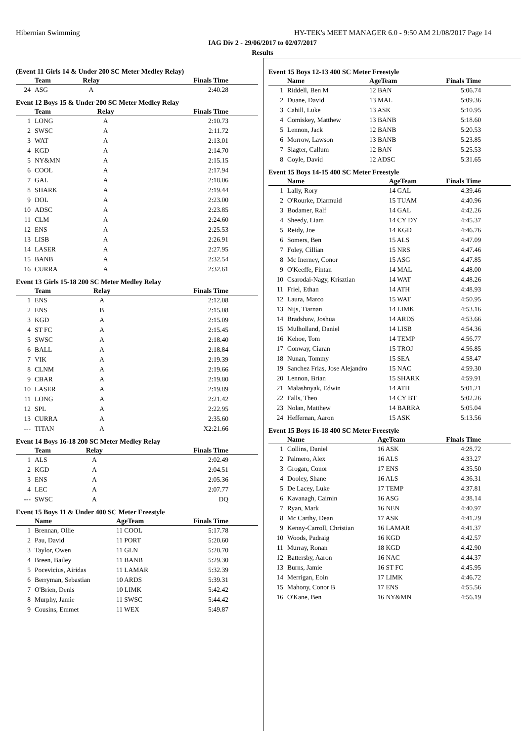Hibernian Swimming HY-TEK's MEET MANAGER 6.0 - 9:50 AM 21/08/2017 Page 14
IAG Div 2 - 29/06/2017 to 02/07/2017
Results
(Event 11 Girls 14 & Under 200 SC Meter Medley Relay)
| | Team | Relay | Finals Time |
| --- | --- | --- | --- |
| 24 | ASG | A | 2:40.28 |
Event 12 Boys 15 & Under 200 SC Meter Medley Relay
| | Team | Relay | Finals Time |
| --- | --- | --- | --- |
| 1 | LONG | A | 2:10.73 |
| 2 | SWSC | A | 2:11.72 |
| 3 | WAT | A | 2:13.01 |
| 4 | KGD | A | 2:14.70 |
| 5 | NY&MN | A | 2:15.15 |
| 6 | COOL | A | 2:17.94 |
| 7 | GAL | A | 2:18.06 |
| 8 | SHARK | A | 2:19.44 |
| 9 | DOL | A | 2:23.00 |
| 10 | ADSC | A | 2:23.85 |
| 11 | CLM | A | 2:24.60 |
| 12 | ENS | A | 2:25.53 |
| 13 | LISB | A | 2:26.91 |
| 14 | LASER | A | 2:27.95 |
| 15 | BANB | A | 2:32.54 |
| 16 | CURRA | A | 2:32.61 |
Event 13 Girls 15-18 200 SC Meter Medley Relay
| | Team | Relay | Finals Time |
| --- | --- | --- | --- |
| 1 | ENS | A | 2:12.08 |
| 2 | ENS | B | 2:15.08 |
| 3 | KGD | A | 2:15.09 |
| 4 | ST FC | A | 2:15.45 |
| 5 | SWSC | A | 2:18.40 |
| 6 | BALL | A | 2:18.84 |
| 7 | VIK | A | 2:19.39 |
| 8 | CLNM | A | 2:19.66 |
| 9 | CBAR | A | 2:19.80 |
| 10 | LASER | A | 2:19.89 |
| 11 | LONG | A | 2:21.42 |
| 12 | SPL | A | 2:22.95 |
| 13 | CURRA | A | 2:35.60 |
| --- | TITAN | A | X2:21.66 |
Event 14 Boys 16-18 200 SC Meter Medley Relay
| | Team | Relay | Finals Time |
| --- | --- | --- | --- |
| 1 | ALS | A | 2:02.49 |
| 2 | KGD | A | 2:04.51 |
| 3 | ENS | A | 2:05.36 |
| 4 | LEC | A | 2:07.77 |
| --- | SWSC | A | DQ |
Event 15 Boys 11 & Under 400 SC Meter Freestyle
| | Name | AgeTeam | Finals Time |
| --- | --- | --- | --- |
| 1 | Brennan, Ollie | 11 COOL | 5:17.78 |
| 2 | Pau, David | 11 PORT | 5:20.60 |
| 3 | Taylor, Owen | 11 GLN | 5:20.70 |
| 4 | Breen, Bailey | 11 BANB | 5:29.30 |
| 5 | Pocevicius, Airidas | 11 LAMAR | 5:32.39 |
| 6 | Berryman, Sebastian | 10 ARDS | 5:39.31 |
| 7 | O'Brien, Denis | 10 LIMK | 5:42.42 |
| 8 | Murphy, Jamie | 11 SWSC | 5:44.42 |
| 9 | Cousins, Emmet | 11 WEX | 5:49.87 |
Event 15 Boys 12-13 400 SC Meter Freestyle
| | Name | AgeTeam | Finals Time |
| --- | --- | --- | --- |
| 1 | Riddell, Ben M | 12 BAN | 5:06.74 |
| 2 | Duane, David | 13 MAL | 5:09.36 |
| 3 | Cahill, Luke | 13 ASK | 5:10.95 |
| 4 | Comiskey, Matthew | 13 BANB | 5:18.60 |
| 5 | Lennon, Jack | 12 BANB | 5:20.53 |
| 6 | Morrow, Lawson | 13 BANB | 5:23.85 |
| 7 | Slagter, Callum | 12 BAN | 5:25.53 |
| 8 | Coyle, David | 12 ADSC | 5:31.65 |
Event 15 Boys 14-15 400 SC Meter Freestyle
| | Name | AgeTeam | Finals Time |
| --- | --- | --- | --- |
| 1 | Lally, Rory | 14 GAL | 4:39.46 |
| 2 | O'Rourke, Diarmuid | 15 TUAM | 4:40.96 |
| 3 | Bodamer, Ralf | 14 GAL | 4:42.26 |
| 4 | Sheedy, Liam | 14 CY DY | 4:45.37 |
| 5 | Reidy, Joe | 14 KGD | 4:46.76 |
| 6 | Somers, Ben | 15 ALS | 4:47.09 |
| 7 | Foley, Cillian | 15 NRS | 4:47.46 |
| 8 | Mc Inerney, Conor | 15 ASG | 4:47.85 |
| 9 | O'Keeffe, Fintan | 14 MAL | 4:48.00 |
| 10 | Csarodai-Nagy, Krisztian | 14 WAT | 4:48.26 |
| 11 | Friel, Ethan | 14 ATH | 4:48.93 |
| 12 | Laura, Marco | 15 WAT | 4:50.95 |
| 13 | Nijs, Tiarnan | 14 LIMK | 4:53.16 |
| 14 | Bradshaw, Joshua | 14 ARDS | 4:53.66 |
| 15 | Mulholland, Daniel | 14 LISB | 4:54.36 |
| 16 | Kehoe, Tom | 14 TEMP | 4:56.77 |
| 17 | Conway, Ciaran | 15 TROJ | 4:56.85 |
| 18 | Nunan, Tommy | 15 SEA | 4:58.47 |
| 19 | Sanchez Frias, Jose Alejandro | 15 NAC | 4:59.30 |
| 20 | Lennon, Brian | 15 SHARK | 4:59.91 |
| 21 | Malashnyak, Edwin | 14 ATH | 5:01.21 |
| 22 | Falls, Theo | 14 CY BT | 5:02.26 |
| 23 | Nolan, Matthew | 14 BARRA | 5:05.04 |
| 24 | Heffernan, Aaron | 15 ASK | 5:13.56 |
Event 15 Boys 16-18 400 SC Meter Freestyle
| | Name | AgeTeam | Finals Time |
| --- | --- | --- | --- |
| 1 | Collins, Daniel | 16 ASK | 4:28.72 |
| 2 | Palmero, Alex | 16 ALS | 4:33.27 |
| 3 | Grogan, Conor | 17 ENS | 4:35.50 |
| 4 | Dooley, Shane | 16 ALS | 4:36.31 |
| 5 | De Lacey, Luke | 17 TEMP | 4:37.81 |
| 6 | Kavanagh, Caimin | 16 ASG | 4:38.14 |
| 7 | Ryan, Mark | 16 NEN | 4:40.97 |
| 8 | Mc Carthy, Dean | 17 ASK | 4:41.29 |
| 9 | Kenny-Carroll, Christian | 16 LAMAR | 4:41.37 |
| 10 | Woods, Padraig | 16 KGD | 4:42.57 |
| 11 | Murray, Ronan | 18 KGD | 4:42.90 |
| 12 | Battersby, Aaron | 16 NAC | 4:44.37 |
| 13 | Burns, Jamie | 16 ST FC | 4:45.95 |
| 14 | Merrigan, Eoin | 17 LIMK | 4:46.72 |
| 15 | Mahony, Conor B | 17 ENS | 4:55.56 |
| 16 | O'Kane, Ben | 16 NY&MN | 4:56.19 |